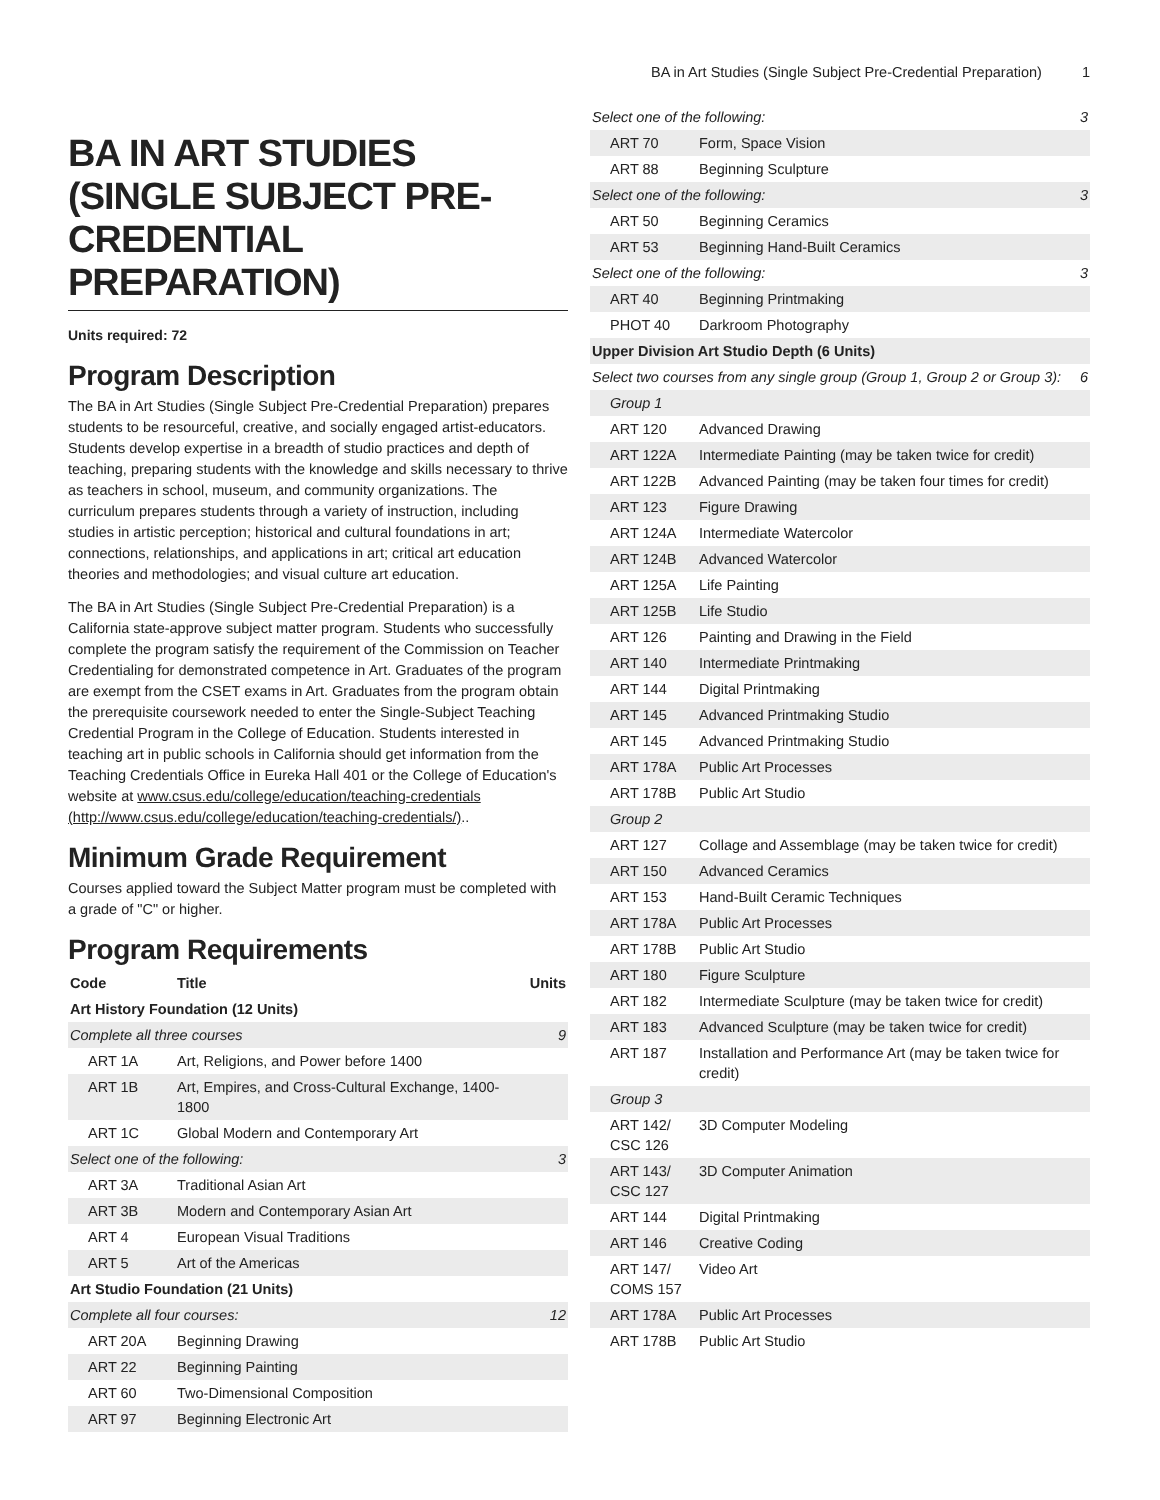BA in Art Studies (Single Subject Pre-Credential Preparation) 1
BA IN ART STUDIES (SINGLE SUBJECT PRE-CREDENTIAL PREPARATION)
Units required: 72
Program Description
The BA in Art Studies (Single Subject Pre-Credential Preparation) prepares students to be resourceful, creative, and socially engaged artist-educators. Students develop expertise in a breadth of studio practices and depth of teaching, preparing students with the knowledge and skills necessary to thrive as teachers in school, museum, and community organizations. The curriculum prepares students through a variety of instruction, including studies in artistic perception; historical and cultural foundations in art; connections, relationships, and applications in art; critical art education theories and methodologies; and visual culture art education.
The BA in Art Studies (Single Subject Pre-Credential Preparation) is a California state-approve subject matter program. Students who successfully complete the program satisfy the requirement of the Commission on Teacher Credentialing for demonstrated competence in Art. Graduates of the program are exempt from the CSET exams in Art. Graduates from the program obtain the prerequisite coursework needed to enter the Single-Subject Teaching Credential Program in the College of Education. Students interested in teaching art in public schools in California should get information from the Teaching Credentials Office in Eureka Hall 401 or the College of Education's website at www.csus.edu/college/education/teaching-credentials (http://www.csus.edu/college/education/teaching-credentials/)..
Minimum Grade Requirement
Courses applied toward the Subject Matter program must be completed with a grade of "C" or higher.
Program Requirements
| Code | Title | Units |
| --- | --- | --- |
| Art History Foundation (12 Units) | | |
| Complete all three courses | | 9 |
| ART 1A | Art, Religions, and Power before 1400 | |
| ART 1B | Art, Empires, and Cross-Cultural Exchange, 1400-1800 | |
| ART 1C | Global Modern and Contemporary Art | |
| Select one of the following: | | 3 |
| ART 3A | Traditional Asian Art | |
| ART 3B | Modern and Contemporary Asian Art | |
| ART 4 | European Visual Traditions | |
| ART 5 | Art of the Americas | |
| Art Studio Foundation (21 Units) | | |
| Complete all four courses: | | 12 |
| ART 20A | Beginning Drawing | |
| ART 22 | Beginning Painting | |
| ART 60 | Two-Dimensional Composition | |
| ART 97 | Beginning Electronic Art | |
| Select one of the following: | | 3 |
| ART 70 | Form, Space Vision | |
| ART 88 | Beginning Sculpture | |
| Select one of the following: | | 3 |
| ART 50 | Beginning Ceramics | |
| ART 53 | Beginning Hand-Built Ceramics | |
| Select one of the following: | | 3 |
| ART 40 | Beginning Printmaking | |
| PHOT 40 | Darkroom Photography | |
| Upper Division Art Studio Depth (6 Units) | | |
| Select two courses from any single group (Group 1, Group 2 or Group 3): | | 6 |
| Group 1 | | |
| ART 120 | Advanced Drawing | |
| ART 122A | Intermediate Painting (may be taken twice for credit) | |
| ART 122B | Advanced Painting (may be taken four times for credit) | |
| ART 123 | Figure Drawing | |
| ART 124A | Intermediate Watercolor | |
| ART 124B | Advanced Watercolor | |
| ART 125A | Life Painting | |
| ART 125B | Life Studio | |
| ART 126 | Painting and Drawing in the Field | |
| ART 140 | Intermediate Printmaking | |
| ART 144 | Digital Printmaking | |
| ART 145 | Advanced Printmaking Studio | |
| ART 145 | Advanced Printmaking Studio | |
| ART 178A | Public Art Processes | |
| ART 178B | Public Art Studio | |
| Group 2 | | |
| ART 127 | Collage and Assemblage (may be taken twice for credit) | |
| ART 150 | Advanced Ceramics | |
| ART 153 | Hand-Built Ceramic Techniques | |
| ART 178A | Public Art Processes | |
| ART 178B | Public Art Studio | |
| ART 180 | Figure Sculpture | |
| ART 182 | Intermediate Sculpture (may be taken twice for credit) | |
| ART 183 | Advanced Sculpture (may be taken twice for credit) | |
| ART 187 | Installation and Performance Art (may be taken twice for credit) | |
| Group 3 | | |
| ART 142/ CSC 126 | 3D Computer Modeling | |
| ART 143/ CSC 127 | 3D Computer Animation | |
| ART 144 | Digital Printmaking | |
| ART 146 | Creative Coding | |
| ART 147/ COMS 157 | Video Art | |
| ART 178A | Public Art Processes | |
| ART 178B | Public Art Studio | |